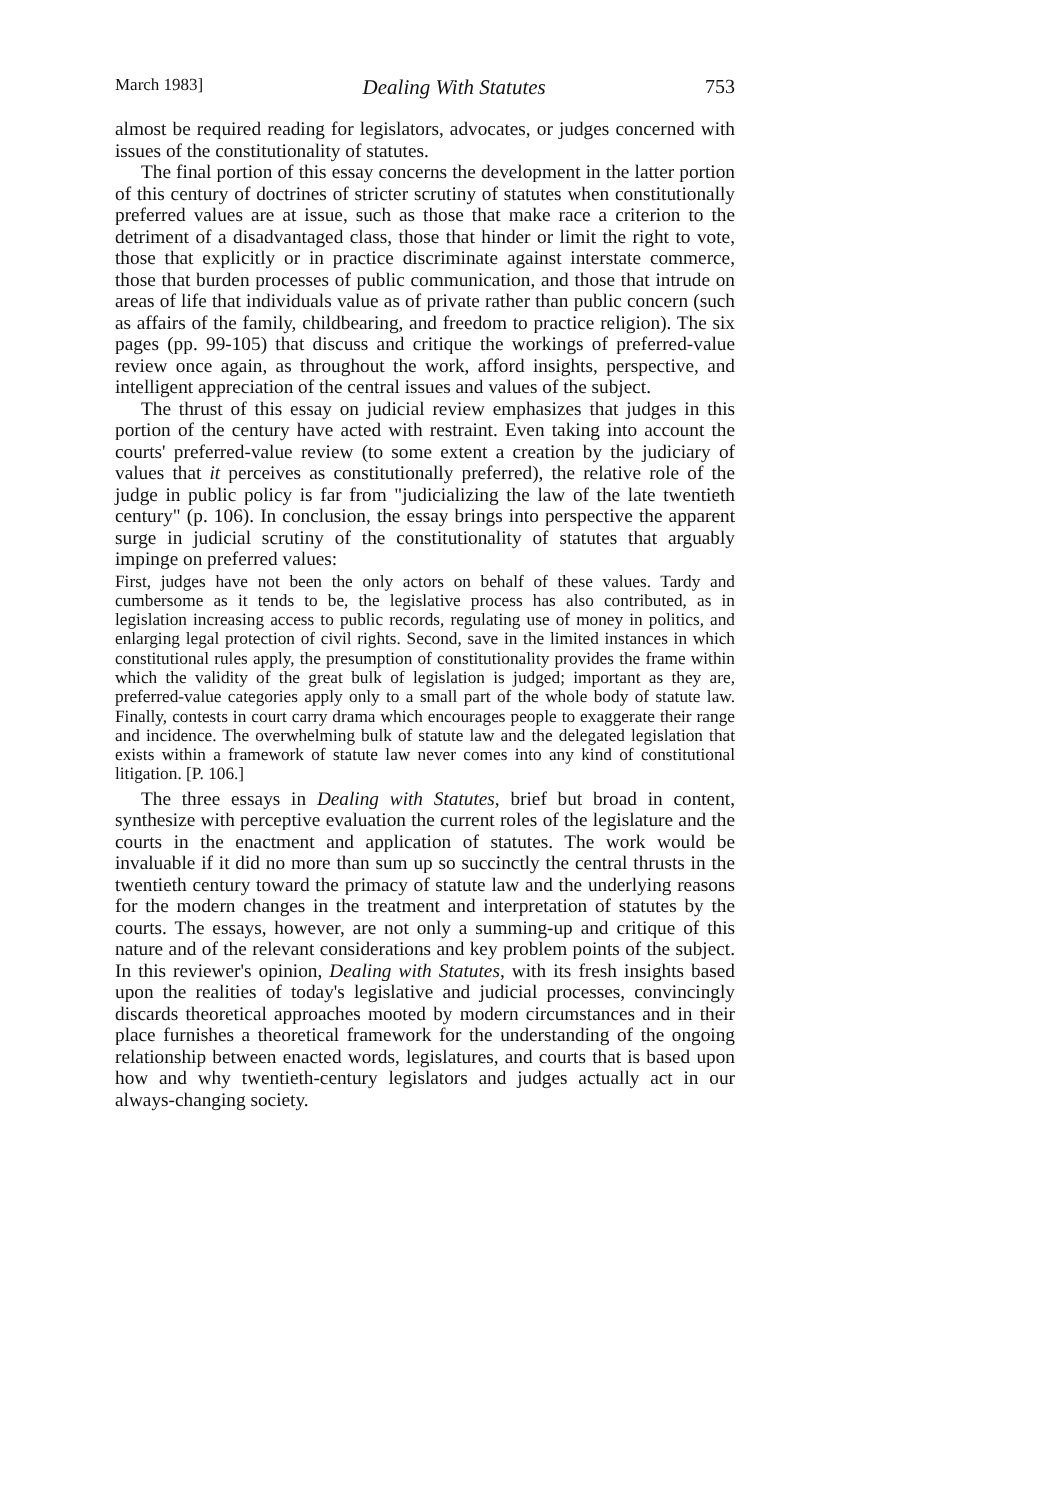March 1983] Dealing With Statutes 753
almost be required reading for legislators, advocates, or judges concerned with issues of the constitutionality of statutes.
The final portion of this essay concerns the development in the latter portion of this century of doctrines of stricter scrutiny of statutes when constitutionally preferred values are at issue, such as those that make race a criterion to the detriment of a disadvantaged class, those that hinder or limit the right to vote, those that explicitly or in practice discriminate against interstate commerce, those that burden processes of public communication, and those that intrude on areas of life that individuals value as of private rather than public concern (such as affairs of the family, childbearing, and freedom to practice religion). The six pages (pp. 99-105) that discuss and critique the workings of preferred-value review once again, as throughout the work, afford insights, perspective, and intelligent appreciation of the central issues and values of the subject.
The thrust of this essay on judicial review emphasizes that judges in this portion of the century have acted with restraint. Even taking into account the courts' preferred-value review (to some extent a creation by the judiciary of values that it perceives as constitutionally preferred), the relative role of the judge in public policy is far from "judicializing the law of the late twentieth century" (p. 106). In conclusion, the essay brings into perspective the apparent surge in judicial scrutiny of the constitutionality of statutes that arguably impinge on preferred values:
First, judges have not been the only actors on behalf of these values. Tardy and cumbersome as it tends to be, the legislative process has also contributed, as in legislation increasing access to public records, regulating use of money in politics, and enlarging legal protection of civil rights. Second, save in the limited instances in which constitutional rules apply, the presumption of constitutionality provides the frame within which the validity of the great bulk of legislation is judged; important as they are, preferred-value categories apply only to a small part of the whole body of statute law. Finally, contests in court carry drama which encourages people to exaggerate their range and incidence. The overwhelming bulk of statute law and the delegated legislation that exists within a framework of statute law never comes into any kind of constitutional litigation. [P. 106.]
The three essays in Dealing with Statutes, brief but broad in content, synthesize with perceptive evaluation the current roles of the legislature and the courts in the enactment and application of statutes. The work would be invaluable if it did no more than sum up so succinctly the central thrusts in the twentieth century toward the primacy of statute law and the underlying reasons for the modern changes in the treatment and interpretation of statutes by the courts. The essays, however, are not only a summing-up and critique of this nature and of the relevant considerations and key problem points of the subject. In this reviewer's opinion, Dealing with Statutes, with its fresh insights based upon the realities of today's legislative and judicial processes, convincingly discards theoretical approaches mooted by modern circumstances and in their place furnishes a theoretical framework for the understanding of the ongoing relationship between enacted words, legislatures, and courts that is based upon how and why twentieth-century legislators and judges actually act in our always-changing society.